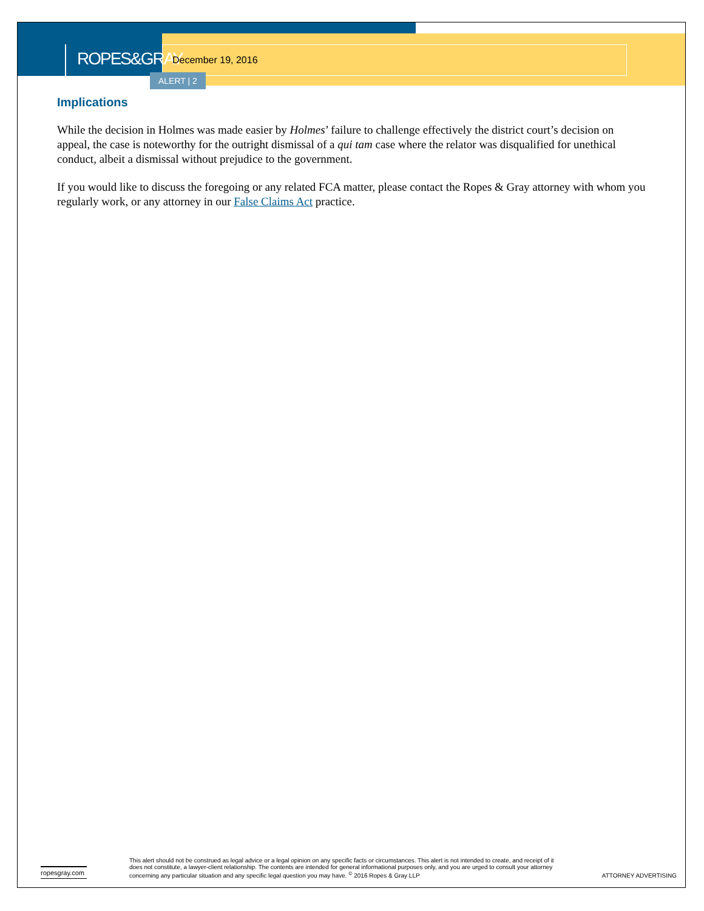ROPES&GRAY
December 19, 2016
ALERT | 2
Implications
While the decision in Holmes was made easier by Holmes’ failure to challenge effectively the district court’s decision on appeal, the case is noteworthy for the outright dismissal of a qui tam case where the relator was disqualified for unethical conduct, albeit a dismissal without prejudice to the government.
If you would like to discuss the foregoing or any related FCA matter, please contact the Ropes & Gray attorney with whom you regularly work, or any attorney in our False Claims Act practice.
ropesgray.com
This alert should not be construed as legal advice or a legal opinion on any specific facts or circumstances. This alert is not intended to create, and receipt of it does not constitute, a lawyer-client relationship. The contents are intended for general informational purposes only, and you are urged to consult your attorney concerning any particular situation and any specific legal question you may have. <sup>©</sup> 2016 Ropes & Gray LLP
ATTORNEY ADVERTISING